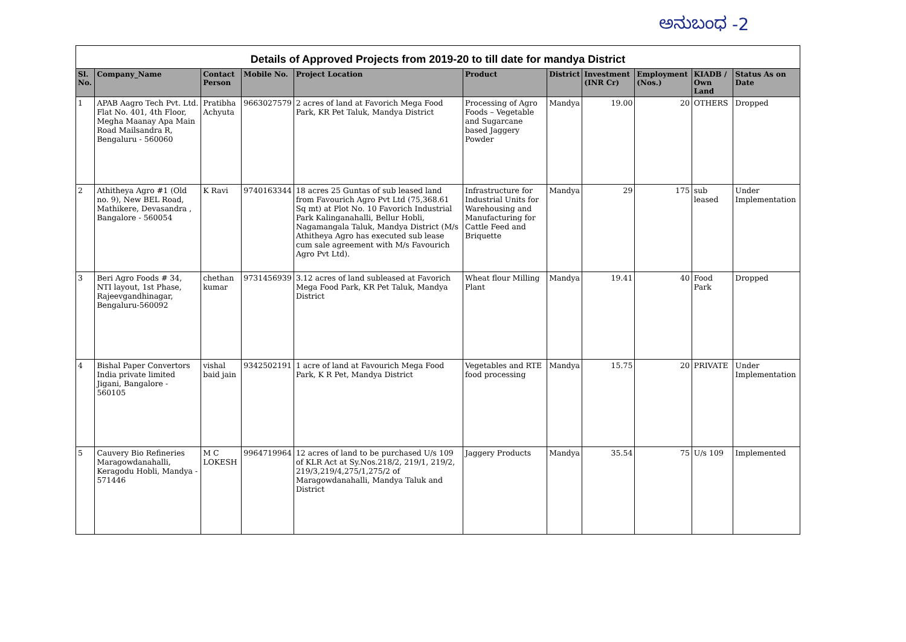ಅನುಬಂಧ -2
Details of Approved Projects from 2019-20 to till date for mandya District
| Sl. No. | Company_Name | Contact Person | Mobile No. | Project Location | Product | District | Investment (INR Cr) | Employment (Nos.) | KIADB / Own Land | Status As on Date |
| --- | --- | --- | --- | --- | --- | --- | --- | --- | --- | --- |
| 1 | APAB Aagro Tech Pvt. Ltd. Flat No. 401, 4th Floor, Megha Maanay Apa Main Road Mailsandra R, Bengaluru - 560060 | Pratibha Achyuta | 9663027579 | 2 acres of land at Favorich Mega Food Park, KR Pet Taluk, Mandya District | Processing of Agro Foods – Vegetable and Sugarcane based Jaggery Powder | Mandya | 19.00 | 20 | OTHERS | Dropped |
| 2 | Athitheya Agro #1 (Old no. 9), New BEL Road, Mathikere, Devasandra , Bangalore - 560054 | K Ravi | 9740163344 | 18 acres 25 Guntas of sub leased land from Favourich Agro Pvt Ltd (75,368.61 Sq mt) at Plot No. 10 Favorich Industrial Park Kalinganahalli, Bellur Hobli, Nagamangala Taluk, Mandya District (M/s Athitheya Agro has executed sub lease cum sale agreement with M/s Favourich Agro Pvt Ltd). | Infrastructure for Industrial Units for Warehousing and Manufacturing for Cattle Feed and Briquette | Mandya | 29 | 175 | sub leased | Under Implementation |
| 3 | Beri Agro Foods # 34, NTI layout, 1st Phase, Rajeevgandhinagar, Bengaluru-560092 | chethan kumar | 9731456939 | 3.12 acres of land subleased at Favorich Mega Food Park, KR Pet Taluk, Mandya District | Wheat flour Milling Plant | Mandya | 19.41 | 40 | Food Park | Dropped |
| 4 | Bishal Paper Convertors India private limited Jigani, Bangalore - 560105 | vishal baid jain | 9342502191 | 1 acre of land at Favourich Mega Food Park, K R Pet, Mandya District | Vegetables and RTE food processing | Mandya | 15.75 | 20 | PRIVATE | Under Implementation |
| 5 | Cauvery Bio Refineries Maragowdanahalli, Keragodu Hobli, Mandya - 571446 | M C LOKESH | 9964719964 | 12 acres of land to be purchased U/s 109 of KLR Act at Sy.Nos.218/2, 219/1, 219/2, 219/3,219/4,275/1,275/2 of Maragowdanahalli, Mandya Taluk and District | Jaggery Products | Mandya | 35.54 | 75 | U/s 109 | Implemented |